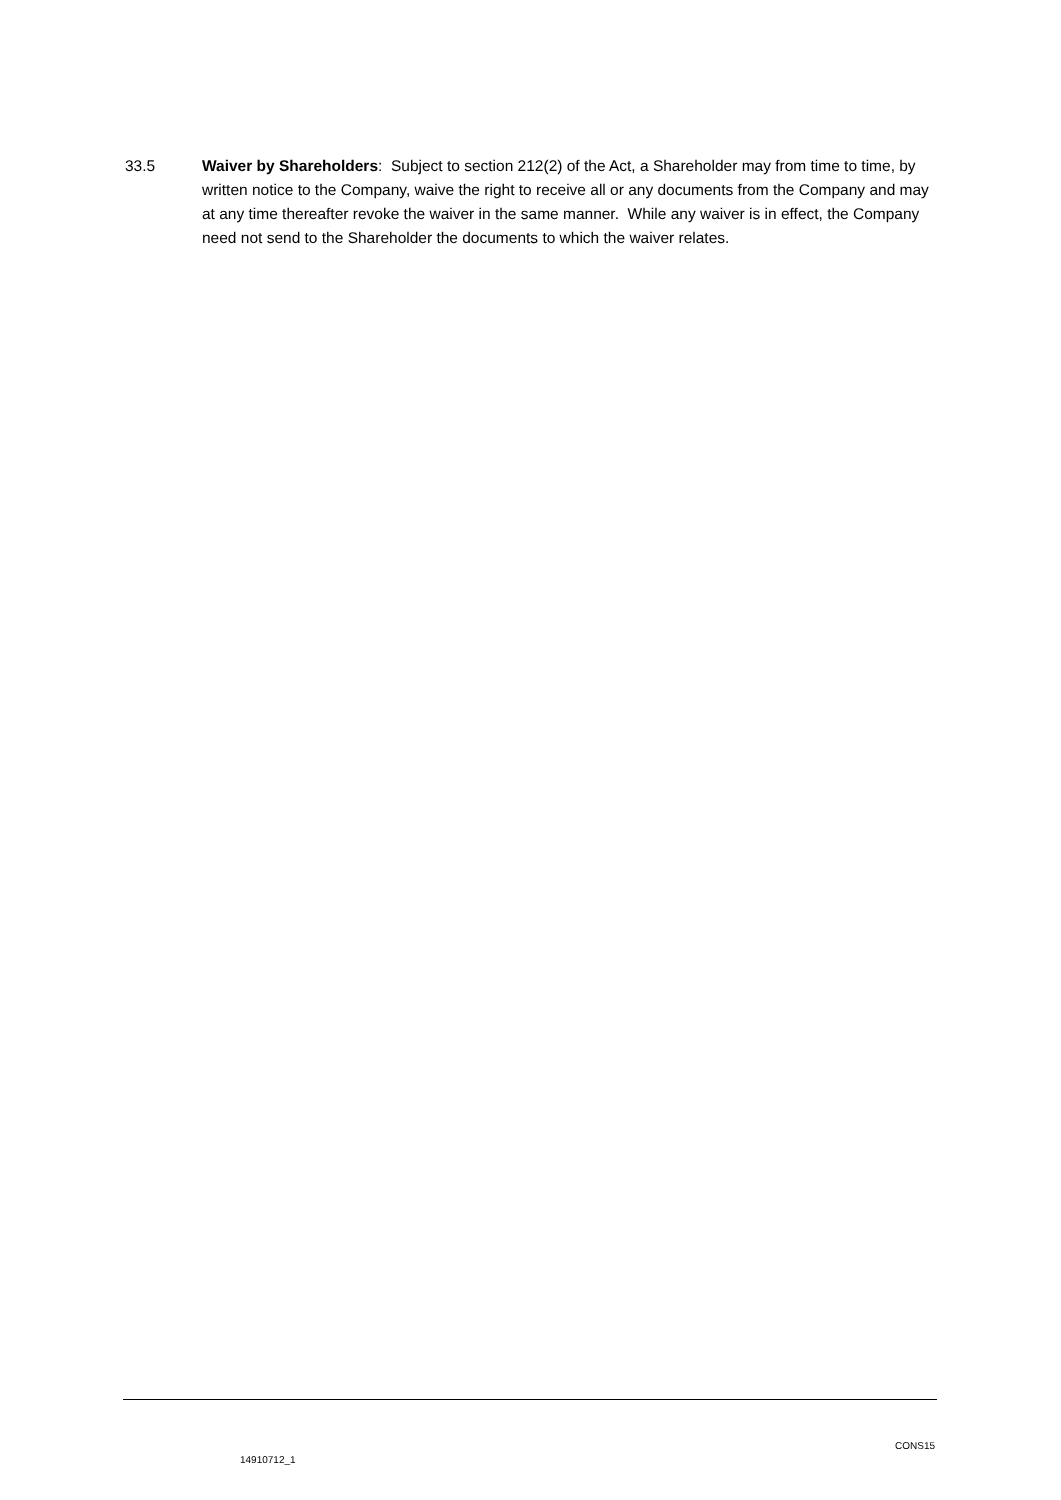33.5 Waiver by Shareholders: Subject to section 212(2) of the Act, a Shareholder may from time to time, by written notice to the Company, waive the right to receive all or any documents from the Company and may at any time thereafter revoke the waiver in the same manner. While any waiver is in effect, the Company need not send to the Shareholder the documents to which the waiver relates.
14910712_1 CONS15